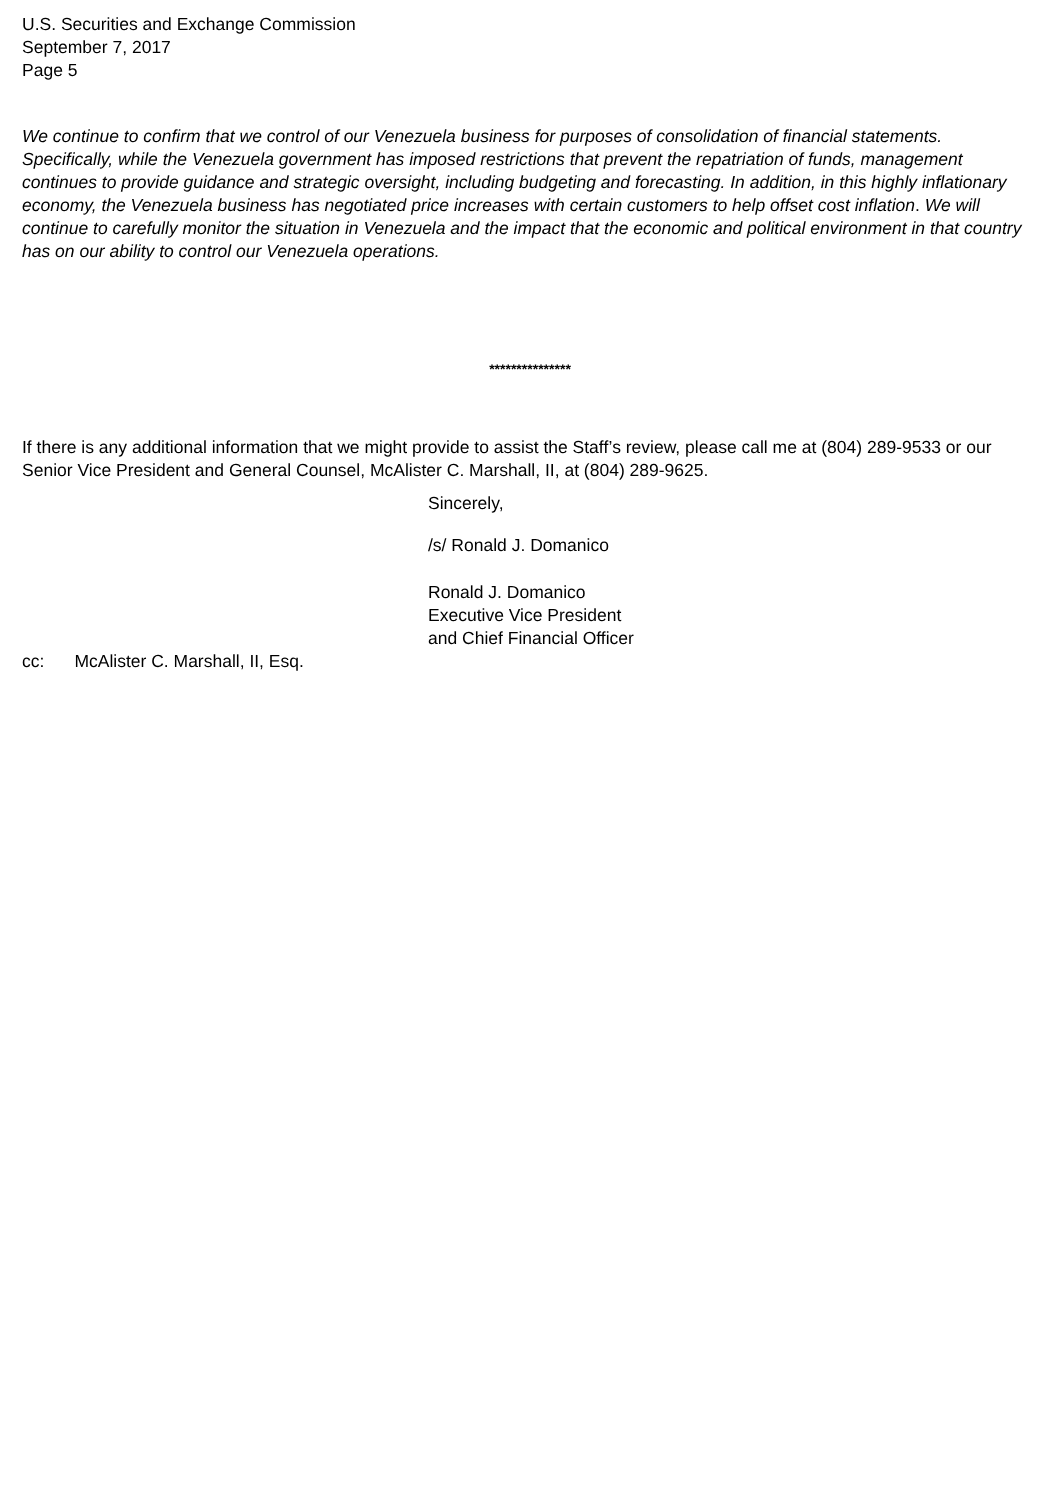U.S. Securities and Exchange Commission
September 7, 2017
Page 5
We continue to confirm that we control of our Venezuela business for purposes of consolidation of financial statements. Specifically, while the Venezuela government has imposed restrictions that prevent the repatriation of funds, management continues to provide guidance and strategic oversight, including budgeting and forecasting. In addition, in this highly inflationary economy, the Venezuela business has negotiated price increases with certain customers to help offset cost inflation. We will continue to carefully monitor the situation in Venezuela and the impact that the economic and political environment in that country has on our ability to control our Venezuela operations.
***************
If there is any additional information that we might provide to assist the Staff’s review, please call me at (804) 289-9533 or our Senior Vice President and General Counsel, McAlister C. Marshall, II, at (804) 289-9625.
Sincerely,
/s/ Ronald J. Domanico
Ronald J. Domanico
Executive Vice President
and Chief Financial Officer
cc: McAlister C. Marshall, II, Esq.